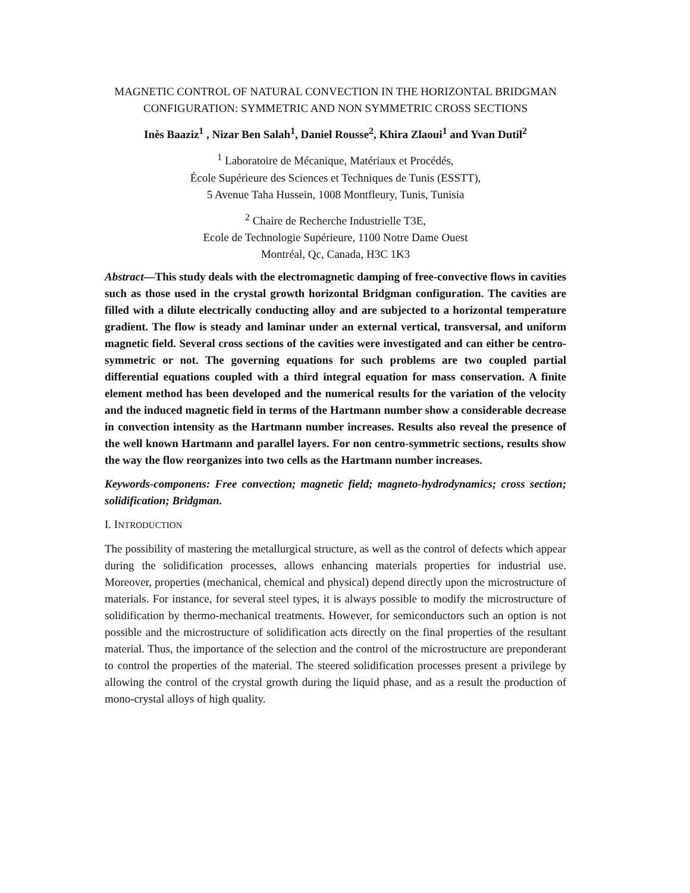MAGNETIC CONTROL OF NATURAL CONVECTION IN THE HORIZONTAL BRIDGMAN CONFIGURATION: SYMMETRIC AND NON SYMMETRIC CROSS SECTIONS
Inès Baaziz<sup>1</sup> , Nizar Ben Salah<sup>1</sup>, Daniel Rousse<sup>2</sup>, Khira Zlaoui<sup>1</sup> and Yvan Dutil<sup>2</sup>
<sup>1</sup> Laboratoire de Mécanique, Matériaux et Procédés,
École Supérieure des Sciences et Techniques de Tunis (ESSTT),
5 Avenue Taha Hussein, 1008 Montfleury, Tunis, Tunisia
<sup>2</sup> Chaire de Recherche Industrielle T3E,
Ecole de Technologie Supérieure, 1100 Notre Dame Ouest
Montréal, Qc, Canada, H3C 1K3
Abstract—This study deals with the electromagnetic damping of free-convective flows in cavities such as those used in the crystal growth horizontal Bridgman configuration. The cavities are filled with a dilute electrically conducting alloy and are subjected to a horizontal temperature gradient. The flow is steady and laminar under an external vertical, transversal, and uniform magnetic field. Several cross sections of the cavities were investigated and can either be centro-symmetric or not. The governing equations for such problems are two coupled partial differential equations coupled with a third integral equation for mass conservation. A finite element method has been developed and the numerical results for the variation of the velocity and the induced magnetic field in terms of the Hartmann number show a considerable decrease in convection intensity as the Hartmann number increases. Results also reveal the presence of the well known Hartmann and parallel layers. For non centro-symmetric sections, results show the way the flow reorganizes into two cells as the Hartmann number increases.
Keywords-componens: Free convection; magnetic field; magneto-hydrodynamics; cross section; solidification; Bridgman.
I. INTRODUCTION
The possibility of mastering the metallurgical structure, as well as the control of defects which appear during the solidification processes, allows enhancing materials properties for industrial use. Moreover, properties (mechanical, chemical and physical) depend directly upon the microstructure of materials. For instance, for several steel types, it is always possible to modify the microstructure of solidification by thermo-mechanical treatments. However, for semiconductors such an option is not possible and the microstructure of solidification acts directly on the final properties of the resultant material. Thus, the importance of the selection and the control of the microstructure are preponderant to control the properties of the material. The steered solidification processes present a privilege by allowing the control of the crystal growth during the liquid phase, and as a result the production of mono-crystal alloys of high quality.